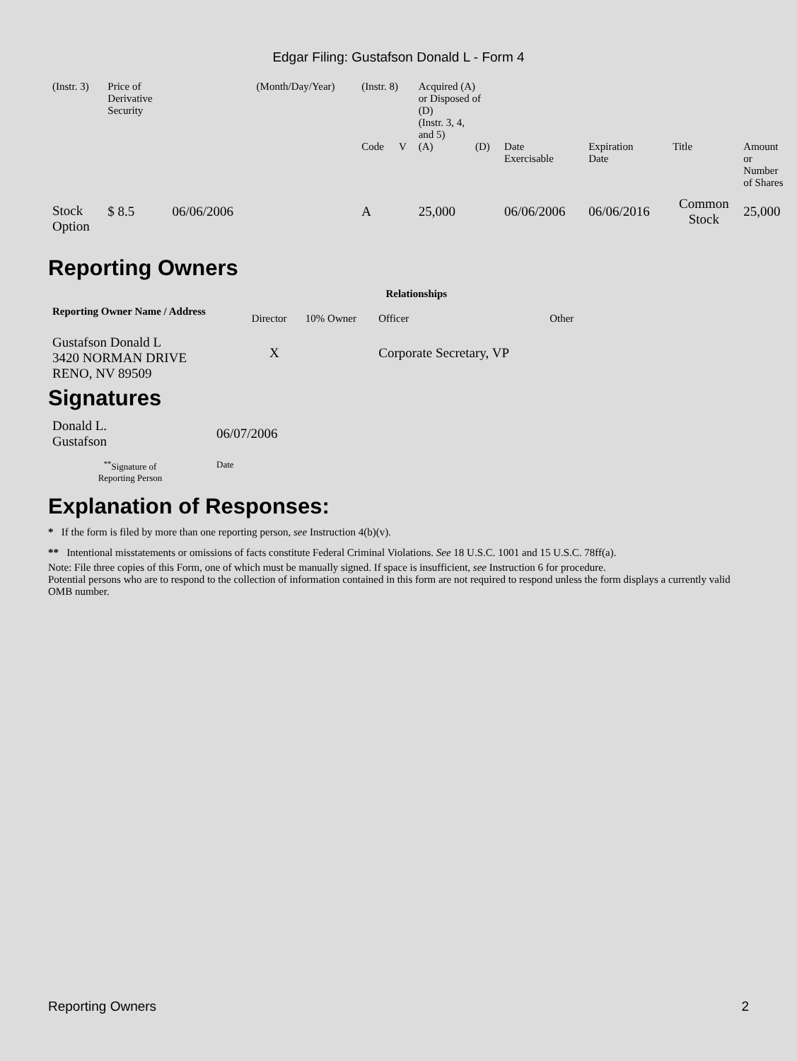Edgar Filing: Gustafson Donald L - Form 4
| (Instr. 3) | Price of Derivative Security | | (Month/Day/Year) | (Instr. 8) | | Acquired (A) or Disposed of (D) (Instr. 3, 4, and 5) | | | | | |
| | | | | Code | V | (A) | (D) | Date Exercisable | Expiration Date | Title | Amount or Number of Shares |
| Stock Option | $ 8.5 | 06/06/2006 | | A | | 25,000 | | 06/06/2006 | 06/06/2016 | Common Stock | 25,000 |
Reporting Owners
| Reporting Owner Name / Address | Relationships | | | |
| --- | --- | --- | --- | --- |
| | Director | 10% Owner | Officer | Other |
| Gustafson Donald L 3420 NORMAN DRIVE RENO, NV 89509 | X | | Corporate Secretary, VP | |
Signatures
| Donald L. Gustafson | 06/07/2006 |
| <sup>**</sup> Signature of Reporting Person | Date |
Explanation of Responses:
* If the form is filed by more than one reporting person, see Instruction 4(b)(v).
** Intentional misstatements or omissions of facts constitute Federal Criminal Violations. See 18 U.S.C. 1001 and 15 U.S.C. 78ff(a).
Note: File three copies of this Form, one of which must be manually signed. If space is insufficient, see Instruction 6 for procedure.
Potential persons who are to respond to the collection of information contained in this form are not required to respond unless the form displays a currently valid OMB number.
Reporting Owners 2